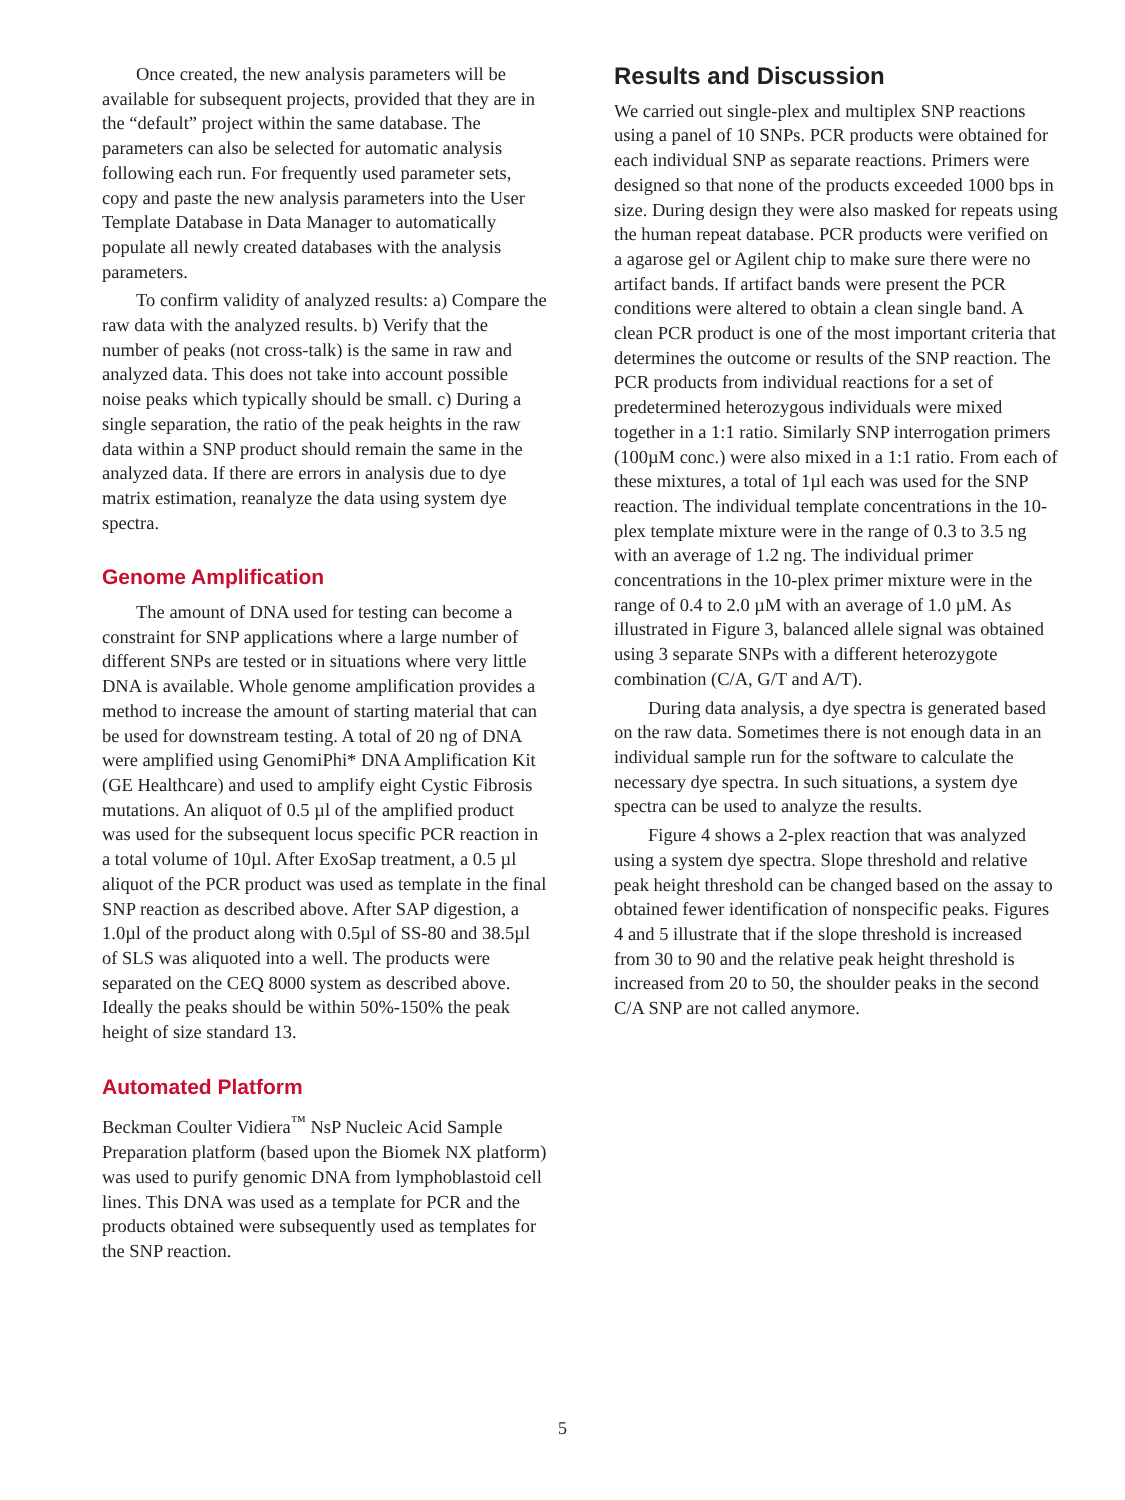Once created, the new analysis parameters will be available for subsequent projects, provided that they are in the “default” project within the same database. The parameters can also be selected for automatic analysis following each run. For frequently used parameter sets, copy and paste the new analysis parameters into the User Template Database in Data Manager to automatically populate all newly created databases with the analysis parameters.
To confirm validity of analyzed results: a) Compare the raw data with the analyzed results. b) Verify that the number of peaks (not cross-talk) is the same in raw and analyzed data. This does not take into account possible noise peaks which typically should be small. c) During a single separation, the ratio of the peak heights in the raw data within a SNP product should remain the same in the analyzed data. If there are errors in analysis due to dye matrix estimation, reanalyze the data using system dye spectra.
Genome Amplification
The amount of DNA used for testing can become a constraint for SNP applications where a large number of different SNPs are tested or in situations where very little DNA is available. Whole genome amplification provides a method to increase the amount of starting material that can be used for downstream testing. A total of 20 ng of DNA were amplified using GenomiPhi* DNA Amplification Kit (GE Healthcare) and used to amplify eight Cystic Fibrosis mutations. An aliquot of 0.5 µl of the amplified product was used for the subsequent locus specific PCR reaction in a total volume of 10µl. After ExoSap treatment, a 0.5 µl aliquot of the PCR product was used as template in the final SNP reaction as described above. After SAP digestion, a 1.0µl of the product along with 0.5µl of SS-80 and 38.5µl of SLS was aliquoted into a well. The products were separated on the CEQ 8000 system as described above. Ideally the peaks should be within 50%-150% the peak height of size standard 13.
Automated Platform
Beckman Coulter Vidiera<sup>™</sup> NsP Nucleic Acid Sample Preparation platform (based upon the Biomek NX platform) was used to purify genomic DNA from lymphoblastoid cell lines. This DNA was used as a template for PCR and the products obtained were subsequently used as templates for the SNP reaction.
Results and Discussion
We carried out single-plex and multiplex SNP reactions using a panel of 10 SNPs. PCR products were obtained for each individual SNP as separate reactions. Primers were designed so that none of the products exceeded 1000 bps in size. During design they were also masked for repeats using the human repeat database. PCR products were verified on a agarose gel or Agilent chip to make sure there were no artifact bands. If artifact bands were present the PCR conditions were altered to obtain a clean single band. A clean PCR product is one of the most important criteria that determines the outcome or results of the SNP reaction. The PCR products from individual reactions for a set of predetermined heterozygous individuals were mixed together in a 1:1 ratio. Similarly SNP interrogation primers (100µM conc.) were also mixed in a 1:1 ratio. From each of these mixtures, a total of 1µl each was used for the SNP reaction. The individual template concentrations in the 10-plex template mixture were in the range of 0.3 to 3.5 ng with an average of 1.2 ng. The individual primer concentrations in the 10-plex primer mixture were in the range of 0.4 to 2.0 µM with an average of 1.0 µM. As illustrated in Figure 3, balanced allele signal was obtained using 3 separate SNPs with a different heterozygote combination (C/A, G/T and A/T).
During data analysis, a dye spectra is generated based on the raw data. Sometimes there is not enough data in an individual sample run for the software to calculate the necessary dye spectra. In such situations, a system dye spectra can be used to analyze the results.
Figure 4 shows a 2-plex reaction that was analyzed using a system dye spectra. Slope threshold and relative peak height threshold can be changed based on the assay to obtained fewer identification of nonspecific peaks. Figures 4 and 5 illustrate that if the slope threshold is increased from 30 to 90 and the relative peak height threshold is increased from 20 to 50, the shoulder peaks in the second C/A SNP are not called anymore.
5